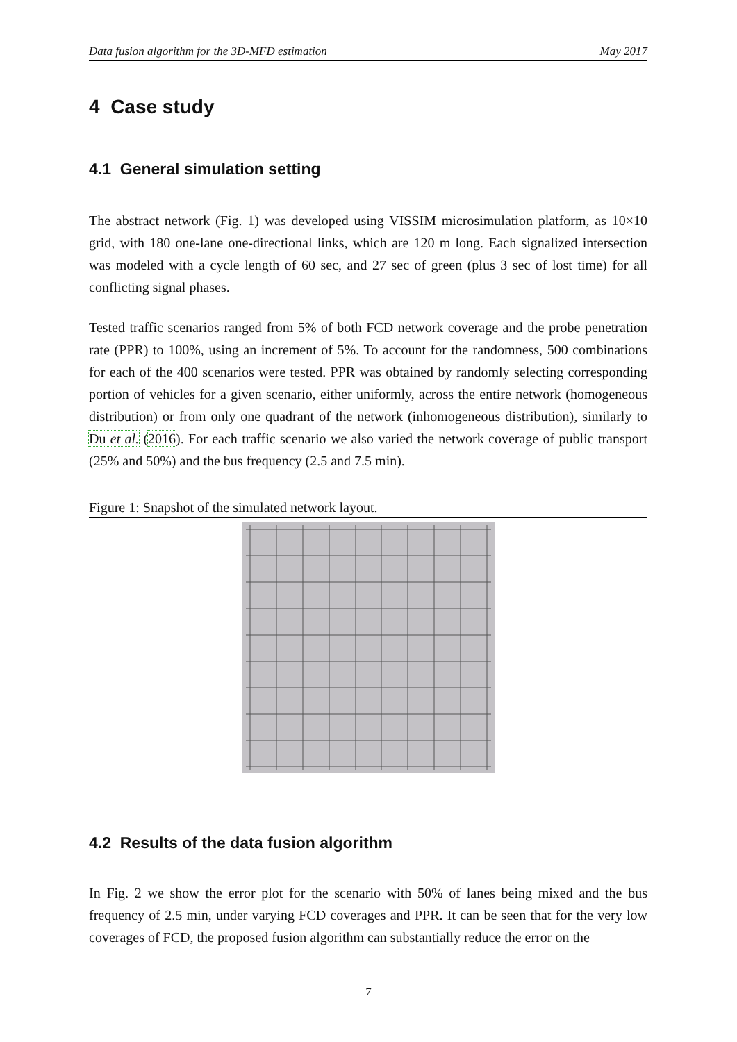Data fusion algorithm for the 3D-MFD estimation May 2017
4 Case study
4.1 General simulation setting
The abstract network (Fig. 1) was developed using VISSIM microsimulation platform, as 10×10 grid, with 180 one-lane one-directional links, which are 120 m long. Each signalized intersection was modeled with a cycle length of 60 sec, and 27 sec of green (plus 3 sec of lost time) for all conflicting signal phases.
Tested traffic scenarios ranged from 5% of both FCD network coverage and the probe penetration rate (PPR) to 100%, using an increment of 5%. To account for the randomness, 500 combinations for each of the 400 scenarios were tested. PPR was obtained by randomly selecting corresponding portion of vehicles for a given scenario, either uniformly, across the entire network (homogeneous distribution) or from only one quadrant of the network (inhomogeneous distribution), similarly to Du et al. (2016). For each traffic scenario we also varied the network coverage of public transport (25% and 50%) and the bus frequency (2.5 and 7.5 min).
Figure 1: Snapshot of the simulated network layout.
4.2 Results of the data fusion algorithm
In Fig. 2 we show the error plot for the scenario with 50% of lanes being mixed and the bus frequency of 2.5 min, under varying FCD coverages and PPR. It can be seen that for the very low coverages of FCD, the proposed fusion algorithm can substantially reduce the error on the
7